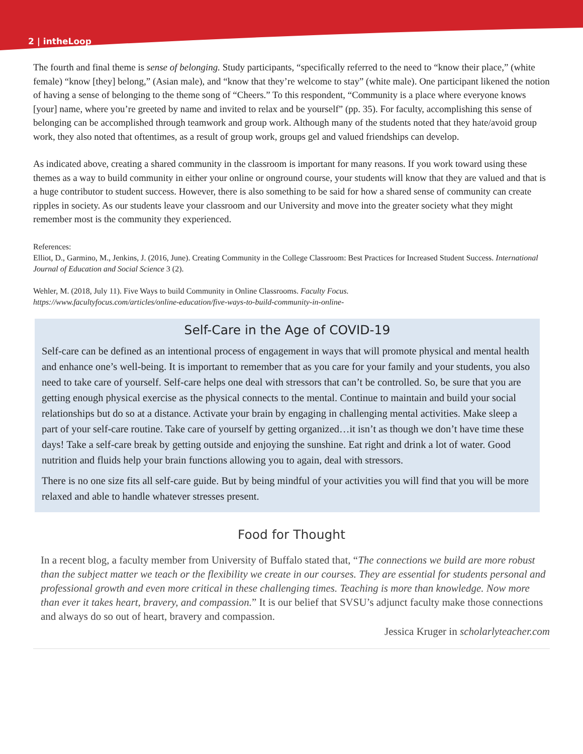2 | intheLoop
The fourth and final theme is sense of belonging. Study participants, “specifically referred to the need to “know their place,” (white female) “know [they] belong,” (Asian male), and “know that they’re welcome to stay” (white male). One participant likened the notion of having a sense of belonging to the theme song of “Cheers.” To this respondent, “Community is a place where everyone knows [your] name, where you’re greeted by name and invited to relax and be yourself” (pp. 35). For faculty, accomplishing this sense of belonging can be accomplished through teamwork and group work. Although many of the students noted that they hate/avoid group work, they also noted that oftentimes, as a result of group work, groups gel and valued friendships can develop.
As indicated above, creating a shared community in the classroom is important for many reasons. If you work toward using these themes as a way to build community in either your online or onground course, your students will know that they are valued and that is a huge contributor to student success. However, there is also something to be said for how a shared sense of community can create ripples in society. As our students leave your classroom and our University and move into the greater society what they might remember most is the community they experienced.
References:
Elliot, D., Garmino, M., Jenkins, J. (2016, June). Creating Community in the College Classroom: Best Practices for Increased Student Success. International Journal of Education and Social Science 3 (2).
Wehler, M. (2018, July 11). Five Ways to build Community in Online Classrooms. Faculty Focus.
https://www.facultyfocus.com/articles/online-education/five-ways-to-build-community-in-online-
Self-Care in the Age of COVID-19
Self-care can be defined as an intentional process of engagement in ways that will promote physical and mental health and enhance one’s well-being. It is important to remember that as you care for your family and your students, you also need to take care of yourself. Self-care helps one deal with stressors that can’t be controlled. So, be sure that you are getting enough physical exercise as the physical connects to the mental. Continue to maintain and build your social relationships but do so at a distance. Activate your brain by engaging in challenging mental activities. Make sleep a part of your self-care routine. Take care of yourself by getting organized…it isn’t as though we don’t have time these days! Take a self-care break by getting outside and enjoying the sunshine. Eat right and drink a lot of water. Good nutrition and fluids help your brain functions allowing you to again, deal with stressors.
There is no one size fits all self-care guide. But by being mindful of your activities you will find that you will be more relaxed and able to handle whatever stresses present.
Food for Thought
In a recent blog, a faculty member from University of Buffalo stated that, “The connections we build are more robust than the subject matter we teach or the flexibility we create in our courses. They are essential for students personal and professional growth and even more critical in these challenging times. Teaching is more than knowledge. Now more than ever it takes heart, bravery, and compassion.” It is our belief that SVSU’s adjunct faculty make those connections and always do so out of heart, bravery and compassion.
Jessica Kruger in scholarlyteacher.com